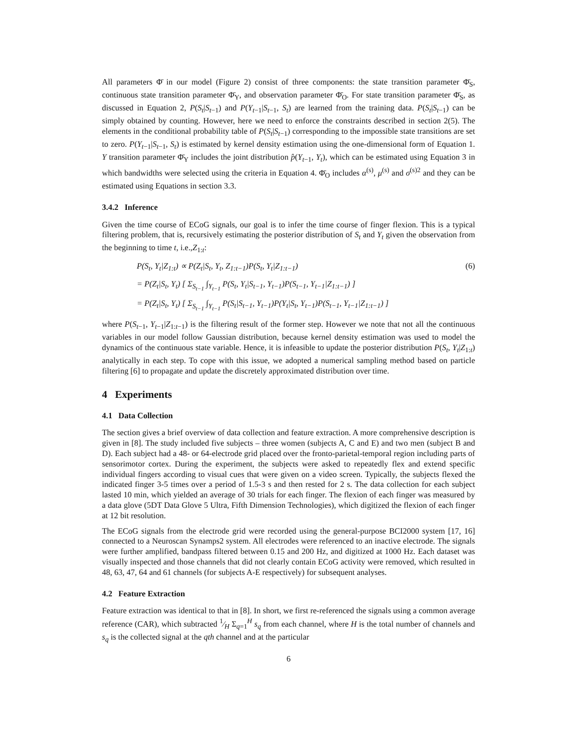All parameters Φ̄ in our model (Figure 2) consist of three components: the state transition parameter Φ̄<sub>S</sub>, continuous state transition parameter Φ̄<sub>Y</sub>, and observation parameter Φ̄<sub>O</sub>. For state transition parameter Φ̄<sub>S</sub>, as discussed in Equation 2, P(S<sub>t</sub>|S<sub>t−1</sub>) and P(Y<sub>t−1</sub>|S<sub>t−1</sub>, S<sub>t</sub>) are learned from the training data. P(S<sub>t</sub>|S<sub>t−1</sub>) can be simply obtained by counting. However, here we need to enforce the constraints described in section 2(5). The elements in the conditional probability table of P(S<sub>t</sub>|S<sub>t−1</sub>) corresponding to the impossible state transitions are set to zero. P(Y<sub>t−1</sub>|S<sub>t−1</sub>, S<sub>t</sub>) is estimated by kernel density estimation using the one-dimensional form of Equation 1. Y transition parameter Φ̄<sub>Y</sub> includes the joint distribution p̂(Y<sub>t−1</sub>, Y<sub>t</sub>), which can be estimated using Equation 3 in which bandwidths were selected using the criteria in Equation 4. Φ̄<sub>O</sub> includes α<sup>(s)</sup>, μ<sup>(s)</sup> and σ<sup>(s)2</sup> and they can be estimated using Equations in section 3.3.
3.4.2 Inference
Given the time course of ECoG signals, our goal is to infer the time course of finger flexion. This is a typical filtering problem, that is, recursively estimating the posterior distribution of S<sub>t</sub> and Y<sub>t</sub> given the observation from the beginning to time t, i.e.,Z<sub>1:t</sub>:
P(S<sub>t</sub>, Y<sub>t</sub>|Z<sub>1:t</sub>) ∝ P(Z<sub>t</sub>|S<sub>t</sub>, Y<sub>t</sub>, Z<sub>1:t−1</sub>)P(S<sub>t</sub>, Y<sub>t</sub>|Z<sub>1:t−1</sub>) (6)
= P(Z<sub>t</sub>|S<sub>t</sub>, Y<sub>t</sub>) [ Σ<sub>S<sub>t−1</sub></sub> ∫<sub>Y<sub>t−1</sub></sub> P(S<sub>t</sub>, Y<sub>t</sub>|S<sub>t−1</sub>, Y<sub>t−1</sub>)P(S<sub>t−1</sub>, Y<sub>t−1</sub>|Z<sub>1:t−1</sub>) ]
= P(Z<sub>t</sub>|S<sub>t</sub>, Y<sub>t</sub>) [ Σ<sub>S<sub>t−1</sub></sub> ∫<sub>Y<sub>t−1</sub></sub> P(S<sub>t</sub>|S<sub>t−1</sub>, Y<sub>t−1</sub>)P(Y<sub>t</sub>|S<sub>t</sub>, Y<sub>t−1</sub>)P(S<sub>t−1</sub>, Y<sub>t−1</sub>|Z<sub>1:t−1</sub>) ]
where P(S<sub>t−1</sub>, Y<sub>t−1</sub>|Z<sub>1:t−1</sub>) is the filtering result of the former step. However we note that not all the continuous variables in our model follow Gaussian distribution, because kernel density estimation was used to model the dynamics of the continuous state variable. Hence, it is infeasible to update the posterior distribution P(S<sub>t</sub>, Y<sub>t</sub>|Z<sub>1:t</sub>) analytically in each step. To cope with this issue, we adopted a numerical sampling method based on particle filtering [6] to propagate and update the discretely approximated distribution over time.
4 Experiments
4.1 Data Collection
The section gives a brief overview of data collection and feature extraction. A more comprehensive description is given in [8]. The study included five subjects – three women (subjects A, C and E) and two men (subject B and D). Each subject had a 48- or 64-electrode grid placed over the fronto-parietal-temporal region including parts of sensorimotor cortex. During the experiment, the subjects were asked to repeatedly flex and extend specific individual fingers according to visual cues that were given on a video screen. Typically, the subjects flexed the indicated finger 3-5 times over a period of 1.5-3 s and then rested for 2 s. The data collection for each subject lasted 10 min, which yielded an average of 30 trials for each finger. The flexion of each finger was measured by a data glove (5DT Data Glove 5 Ultra, Fifth Dimension Technologies), which digitized the flexion of each finger at 12 bit resolution.
The ECoG signals from the electrode grid were recorded using the general-purpose BCI2000 system [17, 16] connected to a Neuroscan Synamps2 system. All electrodes were referenced to an inactive electrode. The signals were further amplified, bandpass filtered between 0.15 and 200 Hz, and digitized at 1000 Hz. Each dataset was visually inspected and those channels that did not clearly contain ECoG activity were removed, which resulted in 48, 63, 47, 64 and 61 channels (for subjects A-E respectively) for subsequent analyses.
4.2 Feature Extraction
Feature extraction was identical to that in [8]. In short, we first re-referenced the signals using a common average reference (CAR), which subtracted 1⁄H Σ<sub>q=1</sub><sup>H</sup> s<sub>q</sub> from each channel, where H is the total number of channels and s<sub>q</sub> is the collected signal at the qth channel and at the particular
6